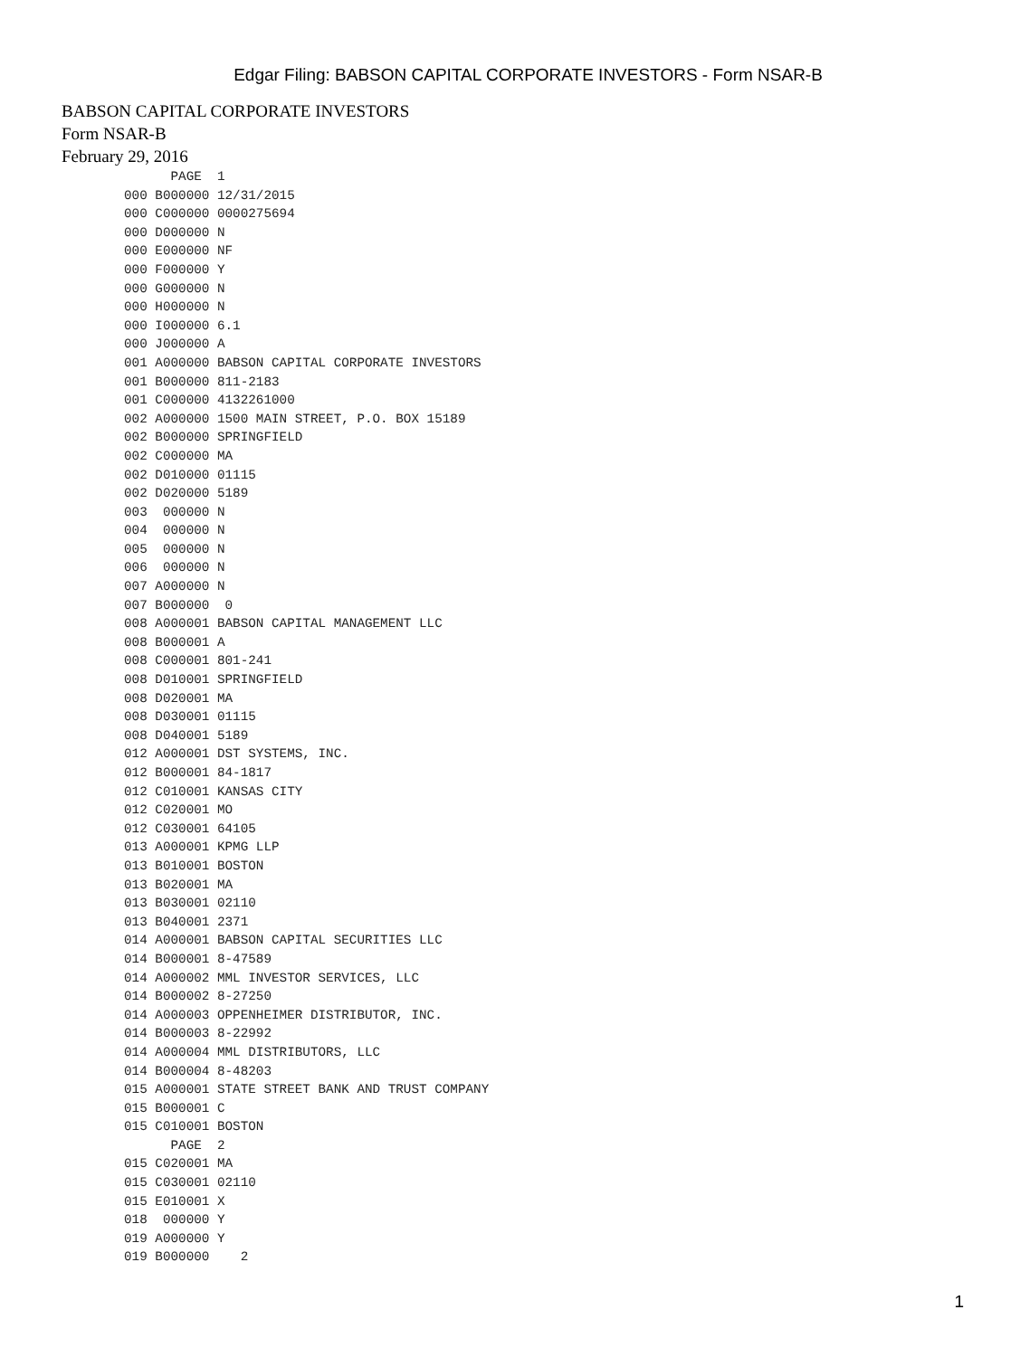Edgar Filing: BABSON CAPITAL CORPORATE INVESTORS - Form NSAR-B
BABSON CAPITAL CORPORATE INVESTORS
Form NSAR-B
February 29, 2016
      PAGE  1
000 B000000 12/31/2015
000 C000000 0000275694
000 D000000 N
000 E000000 NF
000 F000000 Y
000 G000000 N
000 H000000 N
000 I000000 6.1
000 J000000 A
001 A000000 BABSON CAPITAL CORPORATE INVESTORS
001 B000000 811-2183
001 C000000 4132261000
002 A000000 1500 MAIN STREET, P.O. BOX 15189
002 B000000 SPRINGFIELD
002 C000000 MA
002 D010000 01115
002 D020000 5189
003  000000 N
004  000000 N
005  000000 N
006  000000 N
007 A000000 N
007 B000000  0
008 A000001 BABSON CAPITAL MANAGEMENT LLC
008 B000001 A
008 C000001 801-241
008 D010001 SPRINGFIELD
008 D020001 MA
008 D030001 01115
008 D040001 5189
012 A000001 DST SYSTEMS, INC.
012 B000001 84-1817
012 C010001 KANSAS CITY
012 C020001 MO
012 C030001 64105
013 A000001 KPMG LLP
013 B010001 BOSTON
013 B020001 MA
013 B030001 02110
013 B040001 2371
014 A000001 BABSON CAPITAL SECURITIES LLC
014 B000001 8-47589
014 A000002 MML INVESTOR SERVICES, LLC
014 B000002 8-27250
014 A000003 OPPENHEIMER DISTRIBUTOR, INC.
014 B000003 8-22992
014 A000004 MML DISTRIBUTORS, LLC
014 B000004 8-48203
015 A000001 STATE STREET BANK AND TRUST COMPANY
015 B000001 C
015 C010001 BOSTON
      PAGE  2
015 C020001 MA
015 C030001 02110
015 E010001 X
018  000000 Y
019 A000000 Y
019 B000000    2
1